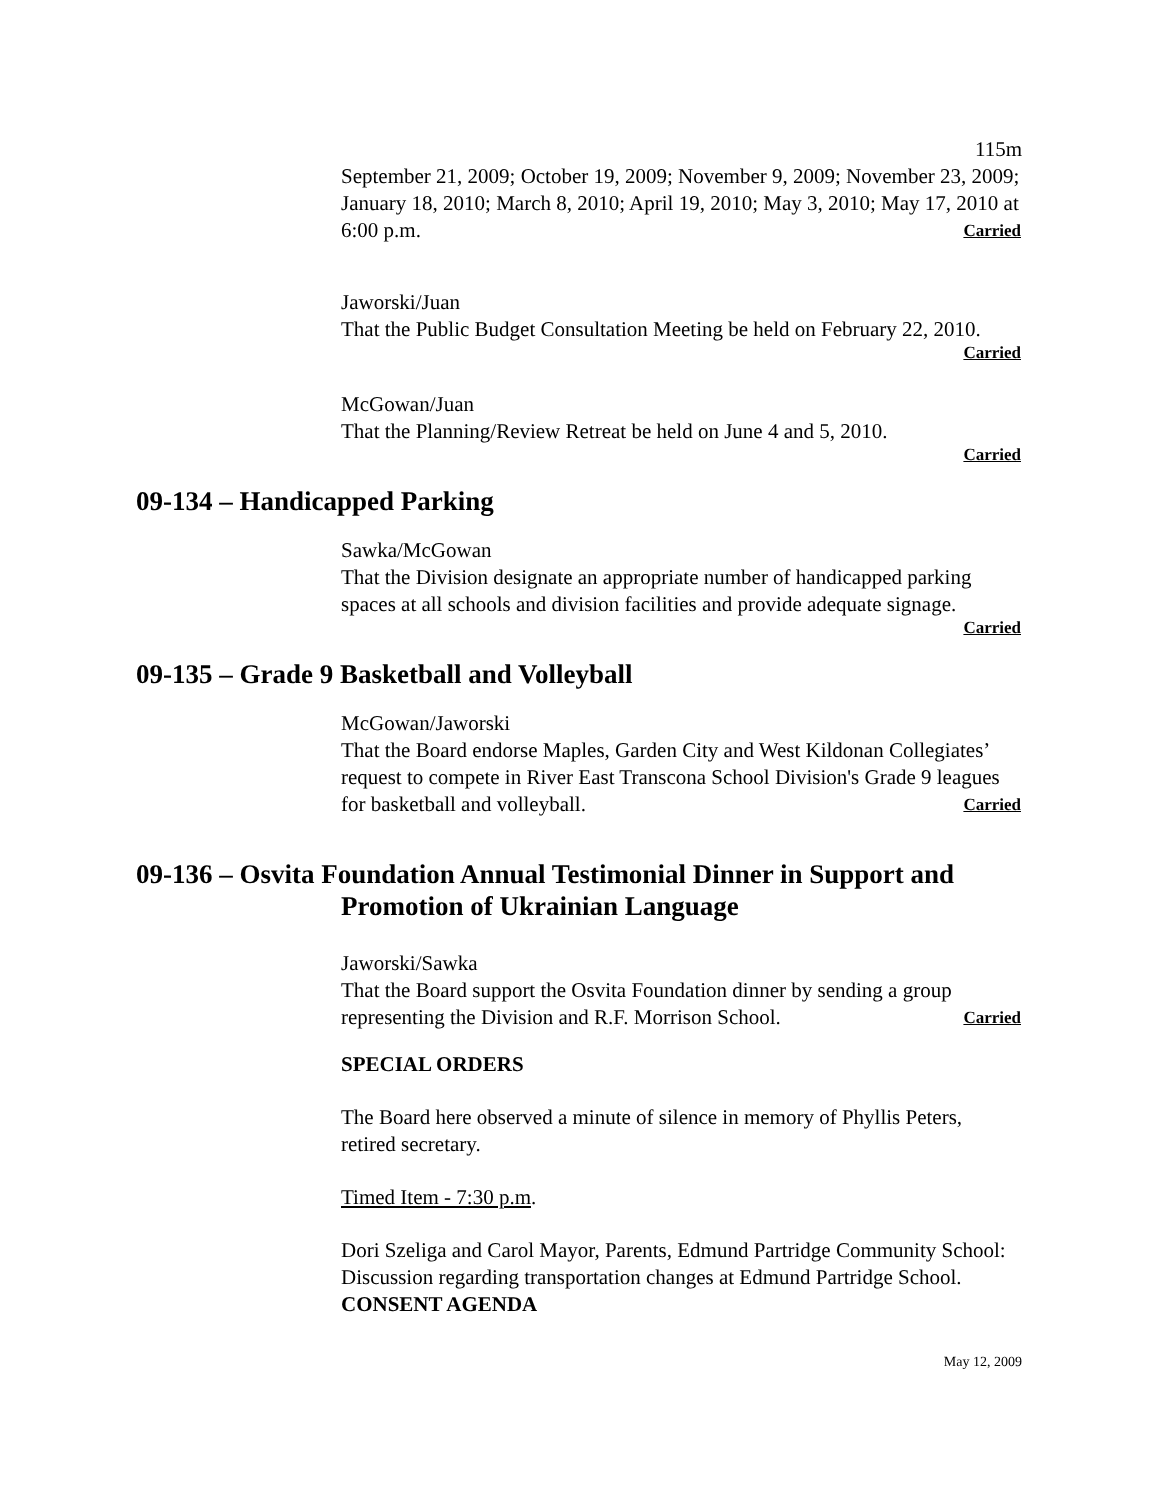115m
September 21, 2009; October 19, 2009; November 9, 2009; November 23, 2009; January 18, 2010; March 8, 2010; April 19, 2010; May 3, 2010; May 17, 2010 at 6:00 p.m. Carried
Jaworski/Juan
That the Public Budget Consultation Meeting be held on February 22, 2010.
Carried
McGowan/Juan
That the Planning/Review Retreat be held on June 4 and 5, 2010.
Carried
09-134 – Handicapped Parking
Sawka/McGowan
That the Division designate an appropriate number of handicapped parking spaces at all schools and division facilities and provide adequate signage.
Carried
09-135 – Grade 9 Basketball and Volleyball
McGowan/Jaworski
That the Board endorse Maples, Garden City and West Kildonan Collegiates’ request to compete in River East Transcona School Division's Grade 9 leagues for basketball and volleyball. Carried
09-136 – Osvita Foundation Annual Testimonial Dinner in Support and
Promotion of Ukrainian Language
Jaworski/Sawka
That the Board support the Osvita Foundation dinner by sending a group representing the Division and R.F. Morrison School. Carried
SPECIAL ORDERS
The Board here observed a minute of silence in memory of Phyllis Peters, retired secretary.
Timed Item - 7:30 p.m.
Dori Szeliga and Carol Mayor, Parents, Edmund Partridge Community School: Discussion regarding transportation changes at Edmund Partridge School.
CONSENT AGENDA
May 12, 2009